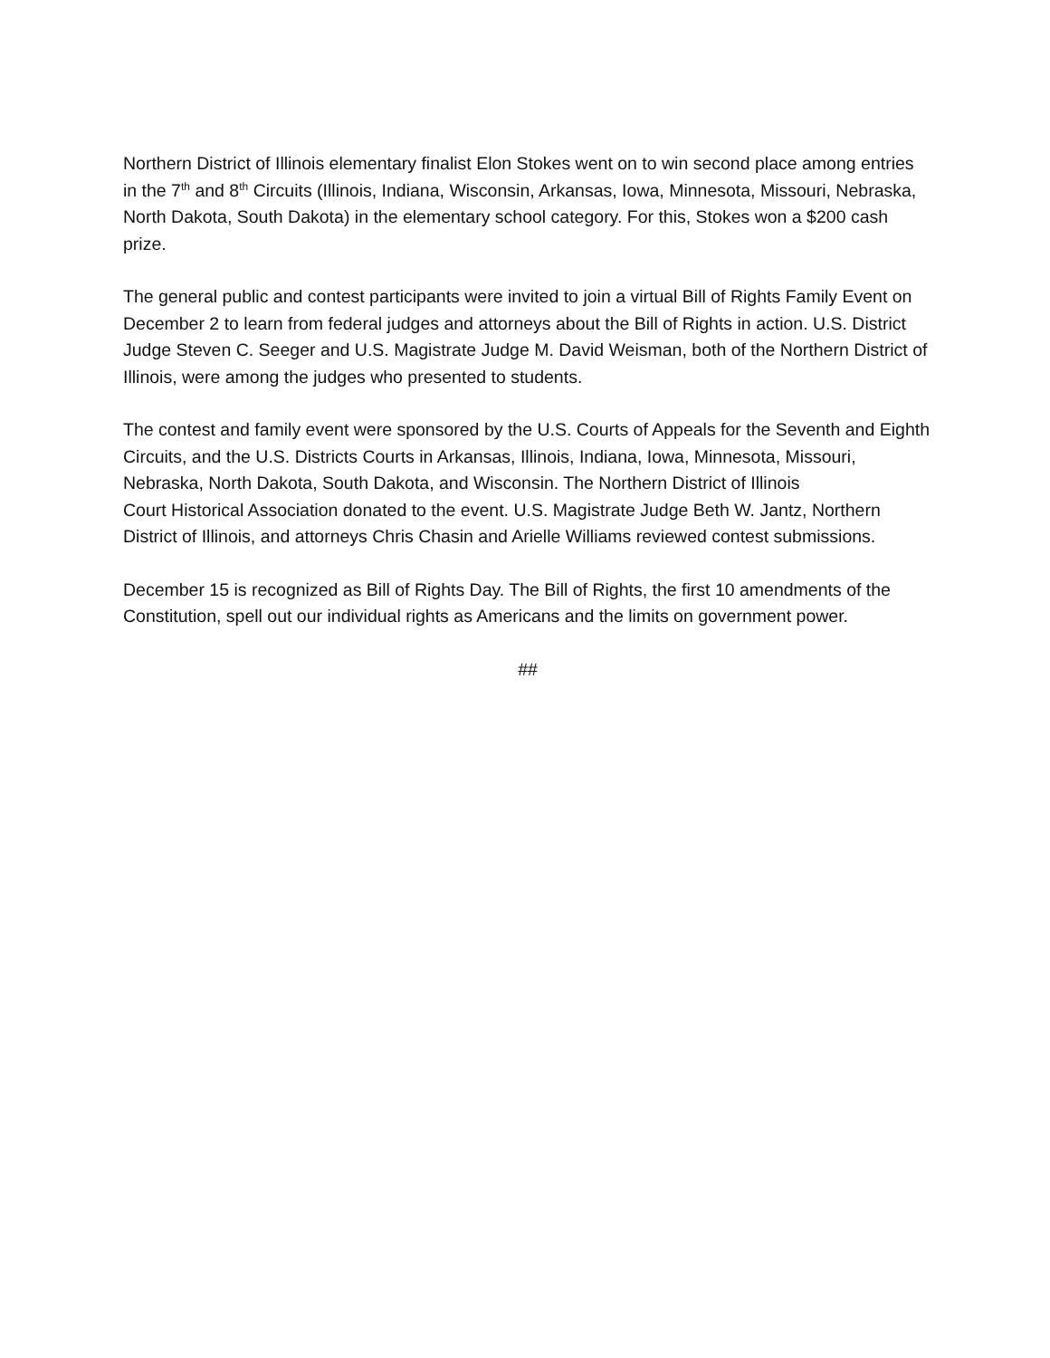Northern District of Illinois elementary finalist Elon Stokes went on to win second place among entries in the 7<sup>th</sup> and 8<sup>th</sup> Circuits (Illinois, Indiana, Wisconsin, Arkansas, Iowa, Minnesota, Missouri, Nebraska, North Dakota, South Dakota) in the elementary school category. For this, Stokes won a $200 cash prize.
The general public and contest participants were invited to join a virtual Bill of Rights Family Event on December 2 to learn from federal judges and attorneys about the Bill of Rights in action. U.S. District Judge Steven C. Seeger and U.S. Magistrate Judge M. David Weisman, both of the Northern District of Illinois, were among the judges who presented to students.
The contest and family event were sponsored by the U.S. Courts of Appeals for the Seventh and Eighth Circuits, and the U.S. Districts Courts in Arkansas, Illinois, Indiana, Iowa, Minnesota, Missouri, Nebraska, North Dakota, South Dakota, and Wisconsin. The Northern District of Illinois
Court Historical Association donated to the event. U.S. Magistrate Judge Beth W. Jantz, Northern District of Illinois, and attorneys Chris Chasin and Arielle Williams reviewed contest submissions.
December 15 is recognized as Bill of Rights Day. The Bill of Rights, the first 10 amendments of the Constitution, spell out our individual rights as Americans and the limits on government power.
##